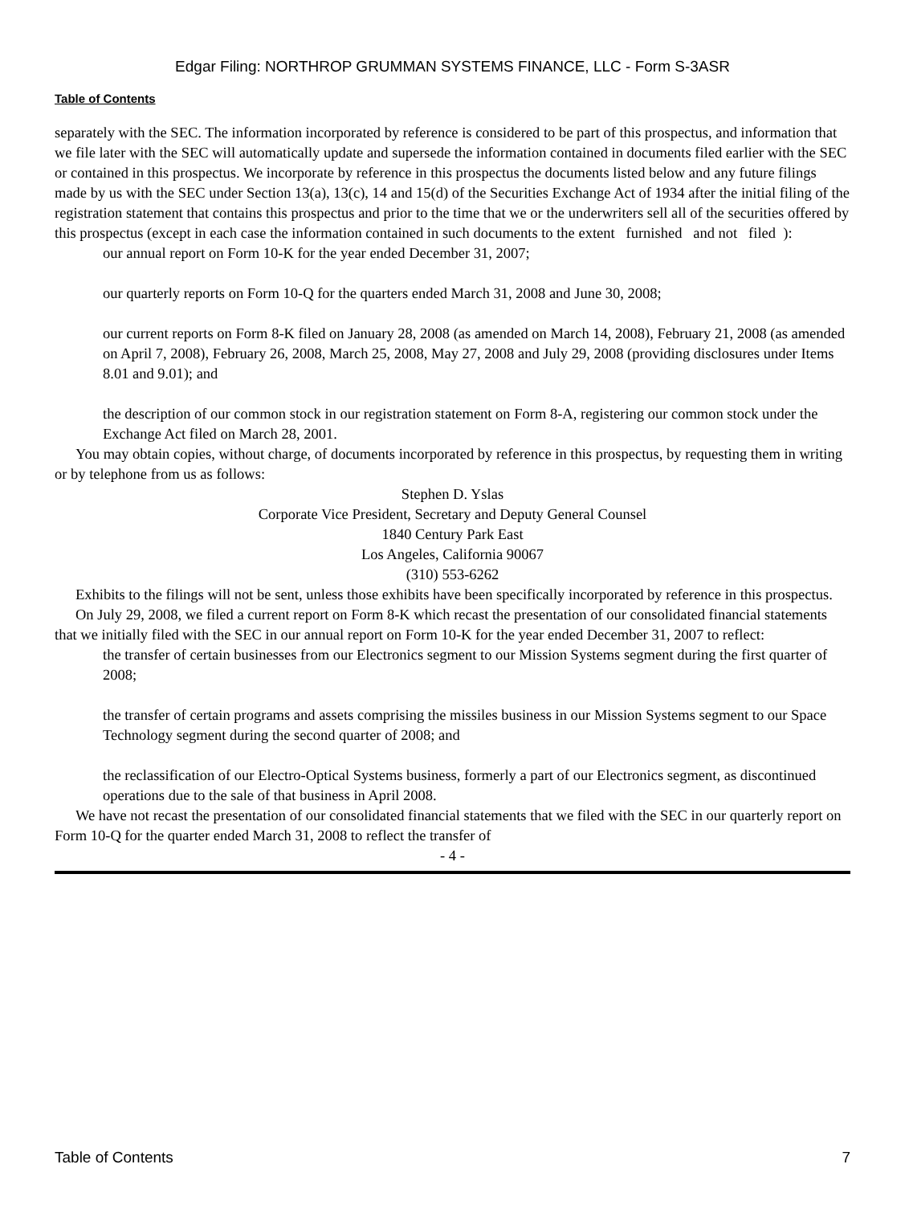Edgar Filing: NORTHROP GRUMMAN SYSTEMS FINANCE, LLC - Form S-3ASR
Table of Contents
separately with the SEC. The information incorporated by reference is considered to be part of this prospectus, and information that we file later with the SEC will automatically update and supersede the information contained in documents filed earlier with the SEC or contained in this prospectus. We incorporate by reference in this prospectus the documents listed below and any future filings made by us with the SEC under Section 13(a), 13(c), 14 and 15(d) of the Securities Exchange Act of 1934 after the initial filing of the registration statement that contains this prospectus and prior to the time that we or the underwriters sell all of the securities offered by this prospectus (except in each case the information contained in such documents to the extent furnished and not filed ):
our annual report on Form 10-K for the year ended December 31, 2007;
our quarterly reports on Form 10-Q for the quarters ended March 31, 2008 and June 30, 2008;
our current reports on Form 8-K filed on January 28, 2008 (as amended on March 14, 2008), February 21, 2008 (as amended on April 7, 2008), February 26, 2008, March 25, 2008, May 27, 2008 and July 29, 2008 (providing disclosures under Items 8.01 and 9.01); and
the description of our common stock in our registration statement on Form 8-A, registering our common stock under the Exchange Act filed on March 28, 2001.
You may obtain copies, without charge, of documents incorporated by reference in this prospectus, by requesting them in writing or by telephone from us as follows:
Stephen D. Yslas
Corporate Vice President, Secretary and Deputy General Counsel
1840 Century Park East
Los Angeles, California 90067
(310) 553-6262
Exhibits to the filings will not be sent, unless those exhibits have been specifically incorporated by reference in this prospectus.
On July 29, 2008, we filed a current report on Form 8-K which recast the presentation of our consolidated financial statements that we initially filed with the SEC in our annual report on Form 10-K for the year ended December 31, 2007 to reflect:
the transfer of certain businesses from our Electronics segment to our Mission Systems segment during the first quarter of 2008;
the transfer of certain programs and assets comprising the missiles business in our Mission Systems segment to our Space Technology segment during the second quarter of 2008; and
the reclassification of our Electro-Optical Systems business, formerly a part of our Electronics segment, as discontinued operations due to the sale of that business in April 2008.
We have not recast the presentation of our consolidated financial statements that we filed with the SEC in our quarterly report on Form 10-Q for the quarter ended March 31, 2008 to reflect the transfer of
- 4 -
Table of Contents 7